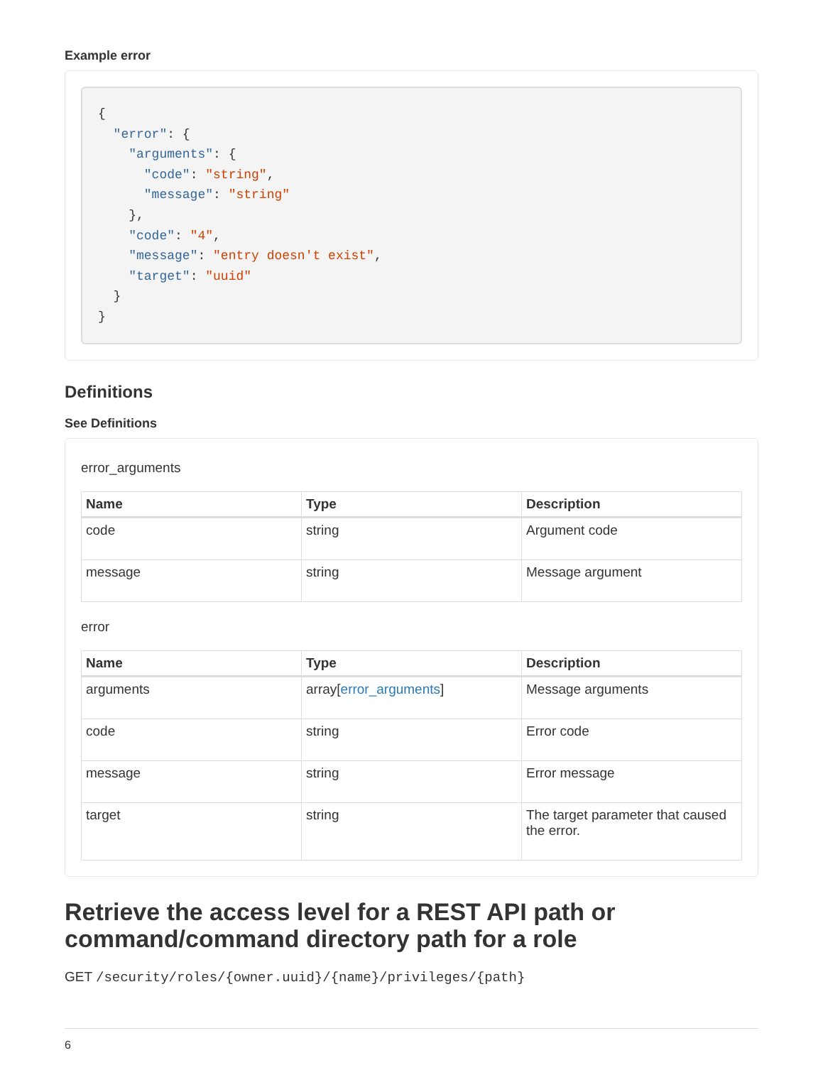Example error
{
  "error": {
    "arguments": {
      "code": "string",
      "message": "string"
    },
    "code": "4",
    "message": "entry doesn't exist",
    "target": "uuid"
  }
}
Definitions
See Definitions
error_arguments
| Name | Type | Description |
| --- | --- | --- |
| code | string | Argument code |
| message | string | Message argument |
error
| Name | Type | Description |
| --- | --- | --- |
| arguments | array[ error_arguments ] | Message arguments |
| code | string | Error code |
| message | string | Error message |
| target | string | The target parameter that caused the error. |
Retrieve the access level for a REST API path or command/command directory path for a role
GET /security/roles/{owner.uuid}/{name}/privileges/{path}
6